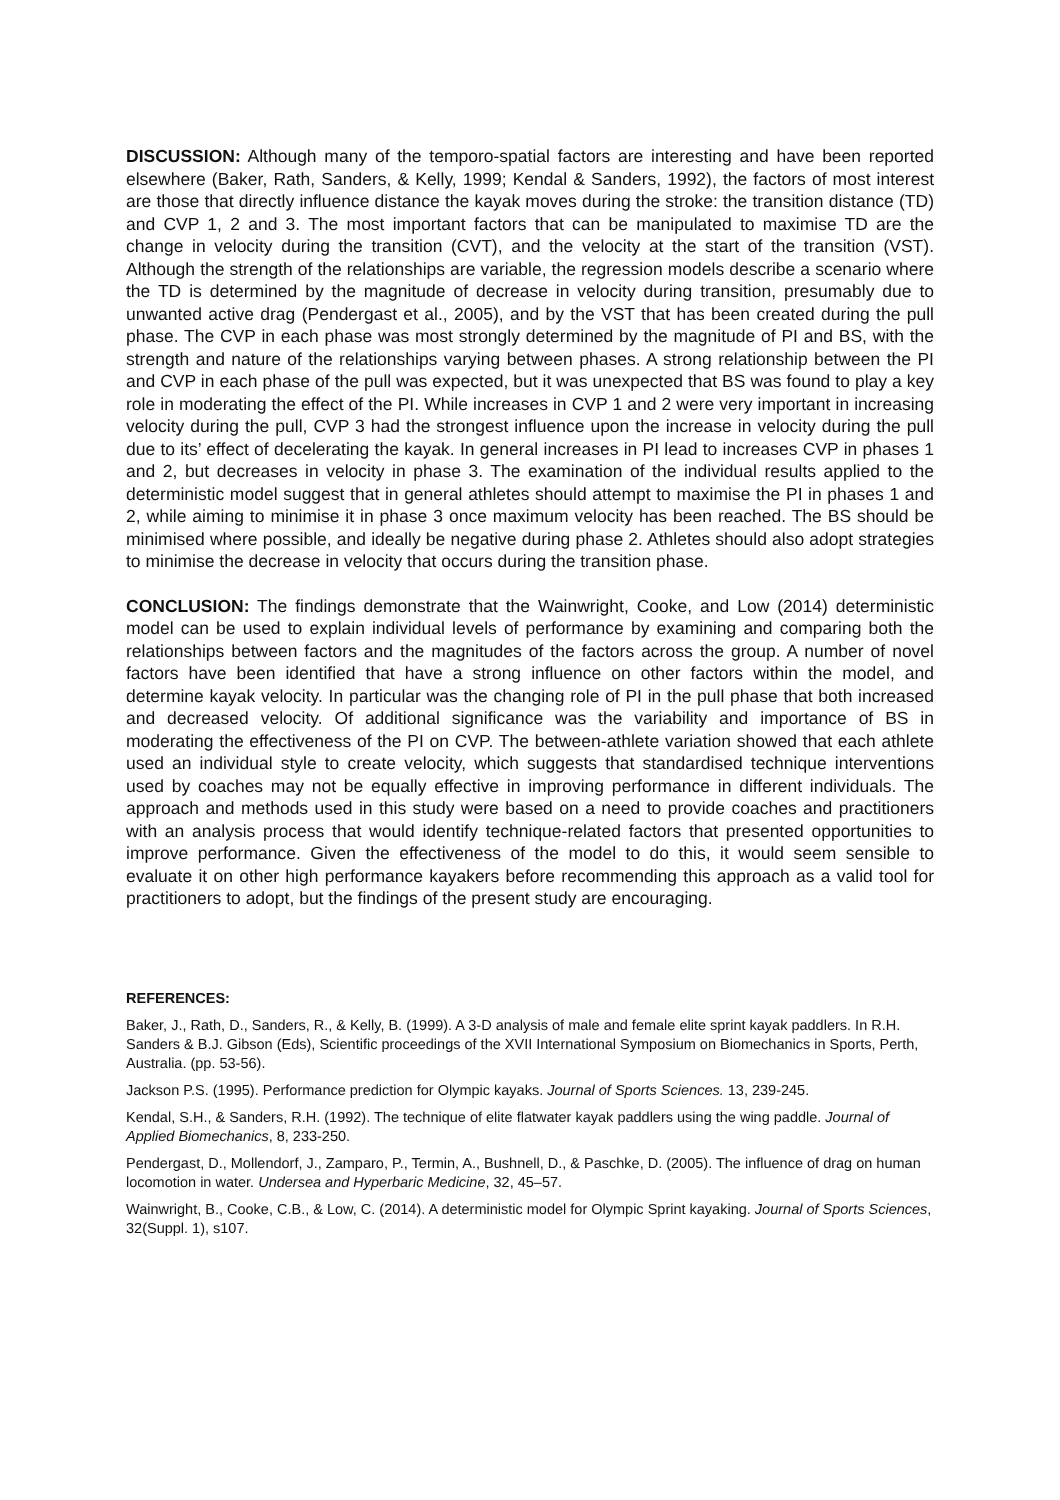DISCUSSION: Although many of the temporo-spatial factors are interesting and have been reported elsewhere (Baker, Rath, Sanders, & Kelly, 1999; Kendal & Sanders, 1992), the factors of most interest are those that directly influence distance the kayak moves during the stroke: the transition distance (TD) and CVP 1, 2 and 3. The most important factors that can be manipulated to maximise TD are the change in velocity during the transition (CVT), and the velocity at the start of the transition (VST). Although the strength of the relationships are variable, the regression models describe a scenario where the TD is determined by the magnitude of decrease in velocity during transition, presumably due to unwanted active drag (Pendergast et al., 2005), and by the VST that has been created during the pull phase. The CVP in each phase was most strongly determined by the magnitude of PI and BS, with the strength and nature of the relationships varying between phases. A strong relationship between the PI and CVP in each phase of the pull was expected, but it was unexpected that BS was found to play a key role in moderating the effect of the PI. While increases in CVP 1 and 2 were very important in increasing velocity during the pull, CVP 3 had the strongest influence upon the increase in velocity during the pull due to its’ effect of decelerating the kayak. In general increases in PI lead to increases CVP in phases 1 and 2, but decreases in velocity in phase 3. The examination of the individual results applied to the deterministic model suggest that in general athletes should attempt to maximise the PI in phases 1 and 2, while aiming to minimise it in phase 3 once maximum velocity has been reached. The BS should be minimised where possible, and ideally be negative during phase 2. Athletes should also adopt strategies to minimise the decrease in velocity that occurs during the transition phase.
CONCLUSION: The findings demonstrate that the Wainwright, Cooke, and Low (2014) deterministic model can be used to explain individual levels of performance by examining and comparing both the relationships between factors and the magnitudes of the factors across the group. A number of novel factors have been identified that have a strong influence on other factors within the model, and determine kayak velocity. In particular was the changing role of PI in the pull phase that both increased and decreased velocity. Of additional significance was the variability and importance of BS in moderating the effectiveness of the PI on CVP. The between-athlete variation showed that each athlete used an individual style to create velocity, which suggests that standardised technique interventions used by coaches may not be equally effective in improving performance in different individuals. The approach and methods used in this study were based on a need to provide coaches and practitioners with an analysis process that would identify technique-related factors that presented opportunities to improve performance. Given the effectiveness of the model to do this, it would seem sensible to evaluate it on other high performance kayakers before recommending this approach as a valid tool for practitioners to adopt, but the findings of the present study are encouraging.
REFERENCES:
Baker, J., Rath, D., Sanders, R., & Kelly, B. (1999). A 3-D analysis of male and female elite sprint kayak paddlers. In R.H. Sanders & B.J. Gibson (Eds), Scientific proceedings of the XVII International Symposium on Biomechanics in Sports, Perth, Australia. (pp. 53-56).
Jackson P.S. (1995). Performance prediction for Olympic kayaks. Journal of Sports Sciences. 13, 239-245.
Kendal, S.H., & Sanders, R.H. (1992). The technique of elite flatwater kayak paddlers using the wing paddle. Journal of Applied Biomechanics, 8, 233-250.
Pendergast, D., Mollendorf, J., Zamparo, P., Termin, A., Bushnell, D., & Paschke, D. (2005). The influence of drag on human locomotion in water. Undersea and Hyperbaric Medicine, 32, 45–57.
Wainwright, B., Cooke, C.B., & Low, C. (2014). A deterministic model for Olympic Sprint kayaking. Journal of Sports Sciences, 32(Suppl. 1), s107.